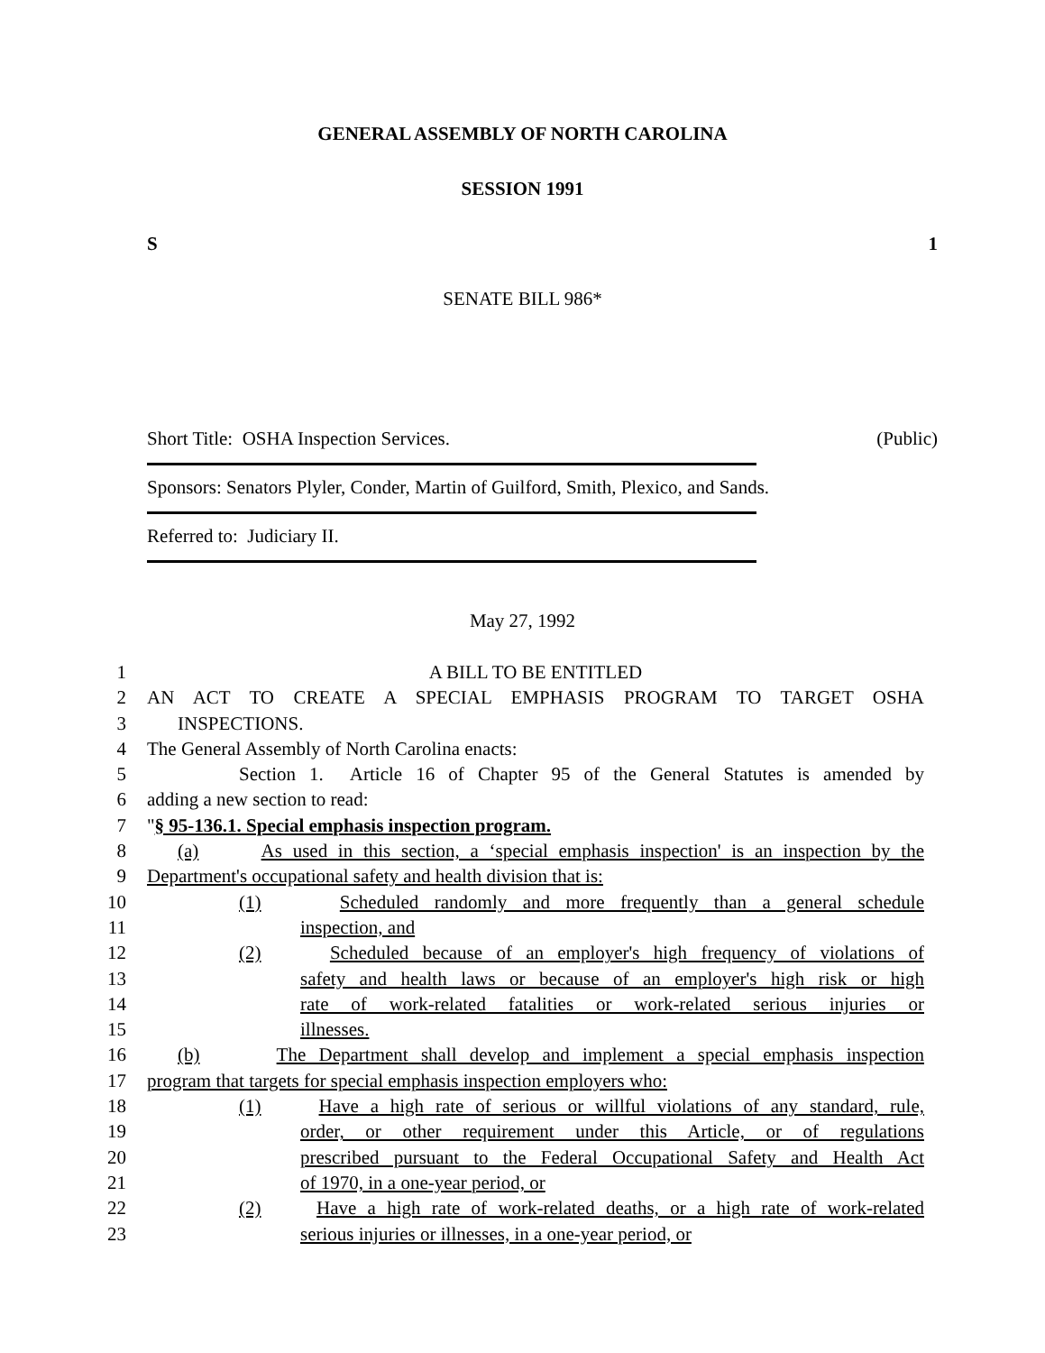GENERAL ASSEMBLY OF NORTH CAROLINA
SESSION 1991
S 1
SENATE BILL 986*
Short Title: OSHA Inspection Services. (Public)
Sponsors: Senators Plyler, Conder, Martin of Guilford, Smith, Plexico, and Sands.
Referred to: Judiciary II.
May 27, 1992
1 A BILL TO BE ENTITLED
2 AN ACT TO CREATE A SPECIAL EMPHASIS PROGRAM TO TARGET OSHA
3 INSPECTIONS.
4 The General Assembly of North Carolina enacts:
5 Section 1. Article 16 of Chapter 95 of the General Statutes is amended by
6 adding a new section to read:
7 "§ 95-136.1. Special emphasis inspection program.
8 (a) As used in this section, a ‘special emphasis inspection' is an inspection by the
9 Department's occupational safety and health division that is:
10 (1) Scheduled randomly and more frequently than a general schedule
11 inspection, and
12 (2) Scheduled because of an employer's high frequency of violations of
13 safety and health laws or because of an employer's high risk or high
14 rate of work-related fatalities or work-related serious injuries or
15 illnesses.
16 (b) The Department shall develop and implement a special emphasis inspection
17 program that targets for special emphasis inspection employers who:
18 (1) Have a high rate of serious or willful violations of any standard, rule,
19 order, or other requirement under this Article, or of regulations
20 prescribed pursuant to the Federal Occupational Safety and Health Act
21 of 1970, in a one-year period, or
22 (2) Have a high rate of work-related deaths, or a high rate of work-related
23 serious injuries or illnesses, in a one-year period, or